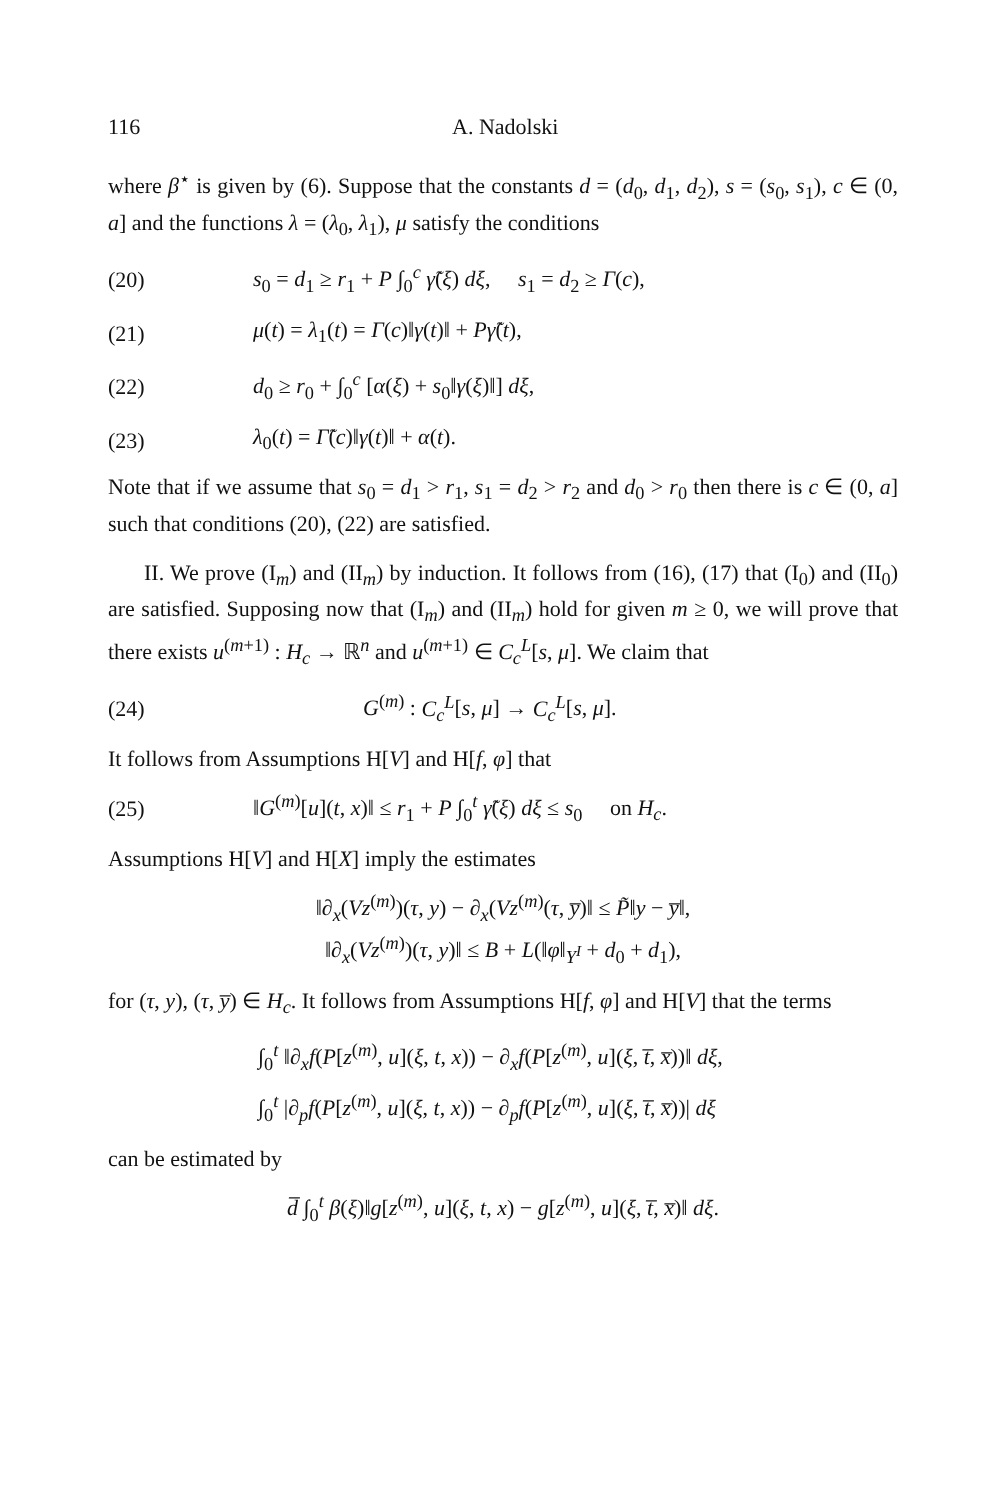116 A. Nadolski
where β<sup>⋆</sup> is given by (6). Suppose that the constants d = (d<sub>0</sub>, d<sub>1</sub>, d<sub>2</sub>), s = (s<sub>0</sub>, s<sub>1</sub>), c ∈ (0, a] and the functions λ = (λ<sub>0</sub>, λ<sub>1</sub>), μ satisfy the conditions
(20) s<sub>0</sub> = d<sub>1</sub> ≥ r<sub>1</sub> + P ∫<sub>0</sub><sup>c</sup> γ̃(ξ) dξ, s<sub>1</sub> = d<sub>2</sub> ≥ Γ(c),
(21) μ(t) = λ<sub>1</sub>(t) = Γ(c)‖γ(t)‖ + Pγ̃(t),
(22) d<sub>0</sub> ≥ r<sub>0</sub> + ∫<sub>0</sub><sup>c</sup> [α(ξ) + s<sub>0</sub>‖γ(ξ)‖] dξ,
(23) λ<sub>0</sub>(t) = Γ̃(c)‖γ(t)‖ + α(t).
Note that if we assume that s<sub>0</sub> = d<sub>1</sub> > r<sub>1</sub>, s<sub>1</sub> = d<sub>2</sub> > r<sub>2</sub> and d<sub>0</sub> > r<sub>0</sub> then there is c ∈ (0, a] such that conditions (20), (22) are satisfied.
II. We prove (I<sub>m</sub>) and (II<sub>m</sub>) by induction. It follows from (16), (17) that (I<sub>0</sub>) and (II<sub>0</sub>) are satisfied. Supposing now that (I<sub>m</sub>) and (II<sub>m</sub>) hold for given m ≥ 0, we will prove that there exists u<sup>(m+1)</sup> : H<sub>c</sub> → ℝ<sup>n</sup> and u<sup>(m+1)</sup> ∈ C<sub>c</sub><sup>L</sup>[s, μ]. We claim that
(24) G<sup>(m)</sup> : C<sub>c</sub><sup>L</sup>[s, μ] → C<sub>c</sub><sup>L</sup>[s, μ].
It follows from Assumptions H[V] and H[f, φ] that
(25) ‖G<sup>(m)</sup>[u](t, x)‖ ≤ r<sub>1</sub> + P ∫<sub>0</sub><sup>t</sup> γ̃(ξ) dξ ≤ s<sub>0</sub> on H<sub>c</sub>.
Assumptions H[V] and H[X] imply the estimates
‖∂<sub>x</sub>(Vz<sup>(m)</sup>)(τ, y) − ∂<sub>x</sub>(Vz<sup>(m)</sup>(τ, y̅)‖ ≤ P̃‖y − y̅‖,
‖∂<sub>x</sub>(Vz<sup>(m)</sup>)(τ, y)‖ ≤ B + L(‖φ‖<sub>Y<sup>I</sup></sub> + d<sub>0</sub> + d<sub>1</sub>),
for (τ, y), (τ, y̅) ∈ H<sub>c</sub>. It follows from Assumptions H[f, φ] and H[V] that the terms
∫<sub>0</sub><sup>t</sup> ‖∂<sub>x</sub>f(P[z<sup>(m)</sup>, u](ξ, t, x)) − ∂<sub>x</sub>f(P[z<sup>(m)</sup>, u](ξ, t̅, x̅))‖ dξ,
∫<sub>0</sub><sup>t</sup> |∂<sub>p</sub>f(P[z<sup>(m)</sup>, u](ξ, t, x)) − ∂<sub>p</sub>f(P[z<sup>(m)</sup>, u](ξ, t̅, x̅))| dξ
can be estimated by
d̅ ∫<sub>0</sub><sup>t</sup> β(ξ)‖g[z<sup>(m)</sup>, u](ξ, t, x) − g[z<sup>(m)</sup>, u](ξ, t̅, x̅)‖ dξ.